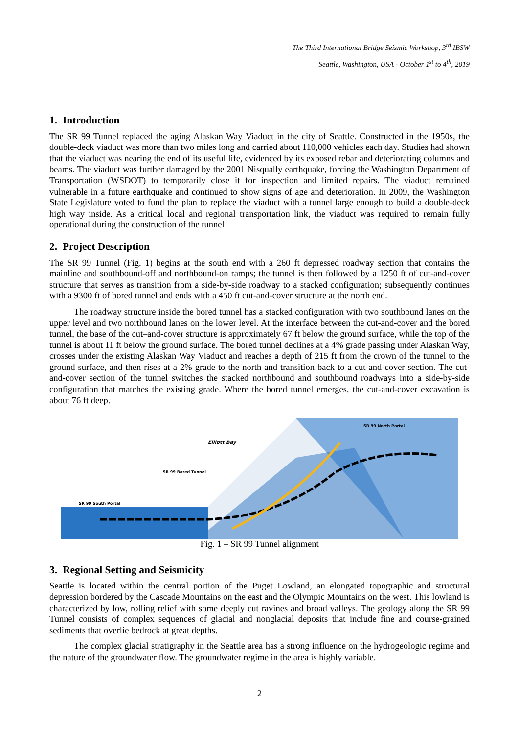The Third International Bridge Seismic Workshop, 3<sup>rd</sup> IBSW
Seattle, Washington, USA - October 1<sup>st</sup> to 4<sup>th</sup>, 2019
1. Introduction
The SR 99 Tunnel replaced the aging Alaskan Way Viaduct in the city of Seattle. Constructed in the 1950s, the double-deck viaduct was more than two miles long and carried about 110,000 vehicles each day. Studies had shown that the viaduct was nearing the end of its useful life, evidenced by its exposed rebar and deteriorating columns and beams. The viaduct was further damaged by the 2001 Nisqually earthquake, forcing the Washington Department of Transportation (WSDOT) to temporarily close it for inspection and limited repairs. The viaduct remained vulnerable in a future earthquake and continued to show signs of age and deterioration. In 2009, the Washington State Legislature voted to fund the plan to replace the viaduct with a tunnel large enough to build a double-deck high way inside. As a critical local and regional transportation link, the viaduct was required to remain fully operational during the construction of the tunnel
2. Project Description
The SR 99 Tunnel (Fig. 1) begins at the south end with a 260 ft depressed roadway section that contains the mainline and southbound-off and northbound-on ramps; the tunnel is then followed by a 1250 ft of cut-and-cover structure that serves as transition from a side-by-side roadway to a stacked configuration; subsequently continues with a 9300 ft of bored tunnel and ends with a 450 ft cut-and-cover structure at the north end.
The roadway structure inside the bored tunnel has a stacked configuration with two southbound lanes on the upper level and two northbound lanes on the lower level. At the interface between the cut-and-cover and the bored tunnel, the base of the cut–and-cover structure is approximately 67 ft below the ground surface, while the top of the tunnel is about 11 ft below the ground surface. The bored tunnel declines at a 4% grade passing under Alaskan Way, crosses under the existing Alaskan Way Viaduct and reaches a depth of 215 ft from the crown of the tunnel to the ground surface, and then rises at a 2% grade to the north and transition back to a cut-and-cover section. The cut-and-cover section of the tunnel switches the stacked northbound and southbound roadways into a side-by-side configuration that matches the existing grade. Where the bored tunnel emerges, the cut-and-cover excavation is about 76 ft deep.
Elliott Bay
SR 99 Bored Tunnel
SR 99 South Portal
SR 99 North Portal
Fig. 1 – SR 99 Tunnel alignment
3. Regional Setting and Seismicity
Seattle is located within the central portion of the Puget Lowland, an elongated topographic and structural depression bordered by the Cascade Mountains on the east and the Olympic Mountains on the west. This lowland is characterized by low, rolling relief with some deeply cut ravines and broad valleys. The geology along the SR 99 Tunnel consists of complex sequences of glacial and nonglacial deposits that include fine and course-grained sediments that overlie bedrock at great depths.
The complex glacial stratigraphy in the Seattle area has a strong influence on the hydrogeologic regime and the nature of the groundwater flow. The groundwater regime in the area is highly variable.
2